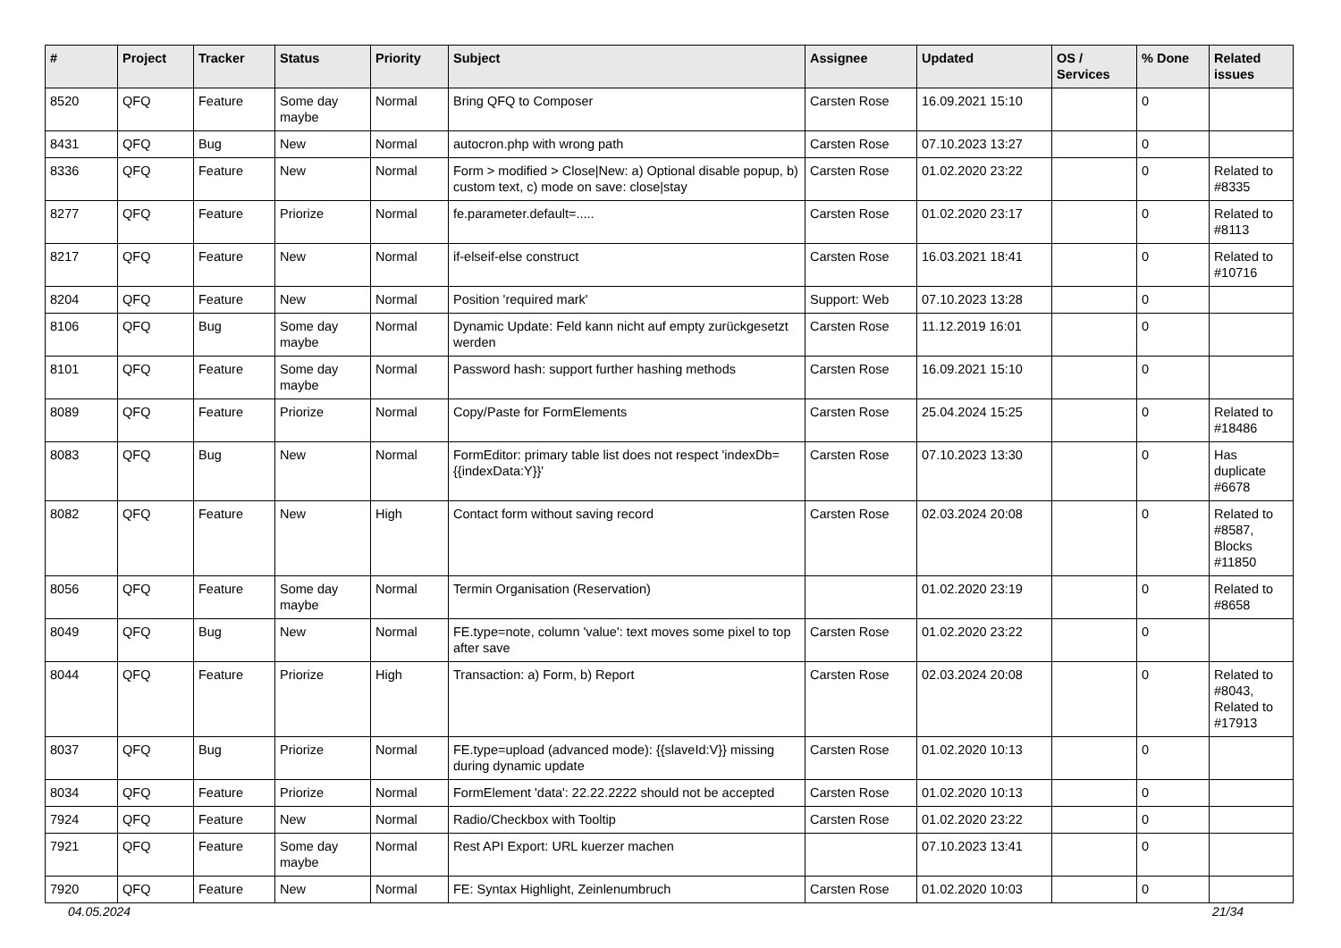| # | Project | Tracker | Status | Priority | Subject | Assignee | Updated | OS / Services | % Done | Related issues |
| --- | --- | --- | --- | --- | --- | --- | --- | --- | --- | --- |
| 8520 | QFQ | Feature | Some day maybe | Normal | Bring QFQ to Composer | Carsten Rose | 16.09.2021 15:10 | | 0 | |
| 8431 | QFQ | Bug | New | Normal | autocron.php with wrong path | Carsten Rose | 07.10.2023 13:27 | | 0 | |
| 8336 | QFQ | Feature | New | Normal | Form > modified > Close/New: a) Optional disable popup, b) custom text, c) mode on save: close/stay | Carsten Rose | 01.02.2020 23:22 | | 0 | Related to #8335 |
| 8277 | QFQ | Feature | Priorize | Normal | fe.parameter.default=..... | Carsten Rose | 01.02.2020 23:17 | | 0 | Related to #8113 |
| 8217 | QFQ | Feature | New | Normal | if-elseif-else construct | Carsten Rose | 16.03.2021 18:41 | | 0 | Related to #10716 |
| 8204 | QFQ | Feature | New | Normal | Position 'required mark' | Support: Web | 07.10.2023 13:28 | | 0 | |
| 8106 | QFQ | Bug | Some day maybe | Normal | Dynamic Update: Feld kann nicht auf empty zurückgesetzt werden | Carsten Rose | 11.12.2019 16:01 | | 0 | |
| 8101 | QFQ | Feature | Some day maybe | Normal | Password hash: support further hashing methods | Carsten Rose | 16.09.2021 15:10 | | 0 | |
| 8089 | QFQ | Feature | Priorize | Normal | Copy/Paste for FormElements | Carsten Rose | 25.04.2024 15:25 | | 0 | Related to #18486 |
| 8083 | QFQ | Bug | New | Normal | FormEditor: primary table list does not respect 'indexDb={{indexData:Y}}' | Carsten Rose | 07.10.2023 13:30 | | 0 | Has duplicate #6678 |
| 8082 | QFQ | Feature | New | High | Contact form without saving record | Carsten Rose | 02.03.2024 20:08 | | 0 | Related to #8587, Blocks #11850 |
| 8056 | QFQ | Feature | Some day maybe | Normal | Termin Organisation (Reservation) | | 01.02.2020 23:19 | | 0 | Related to #8658 |
| 8049 | QFQ | Bug | New | Normal | FE.type=note, column 'value': text moves some pixel to top after save | Carsten Rose | 01.02.2020 23:22 | | 0 | |
| 8044 | QFQ | Feature | Priorize | High | Transaction: a) Form, b) Report | Carsten Rose | 02.03.2024 20:08 | | 0 | Related to #8043, Related to #17913 |
| 8037 | QFQ | Bug | Priorize | Normal | FE.type=upload (advanced mode): {{slaveId:V}} missing during dynamic update | Carsten Rose | 01.02.2020 10:13 | | 0 | |
| 8034 | QFQ | Feature | Priorize | Normal | FormElement 'data': 22.22.2222 should not be accepted | Carsten Rose | 01.02.2020 10:13 | | 0 | |
| 7924 | QFQ | Feature | New | Normal | Radio/Checkbox with Tooltip | Carsten Rose | 01.02.2020 23:22 | | 0 | |
| 7921 | QFQ | Feature | Some day maybe | Normal | Rest API Export: URL kuerzer machen | | 07.10.2023 13:41 | | 0 | |
| 7920 | QFQ | Feature | New | Normal | FE: Syntax Highlight, Zeinlenumbruch | Carsten Rose | 01.02.2020 10:03 | | 0 | |
04.05.2024 21/34